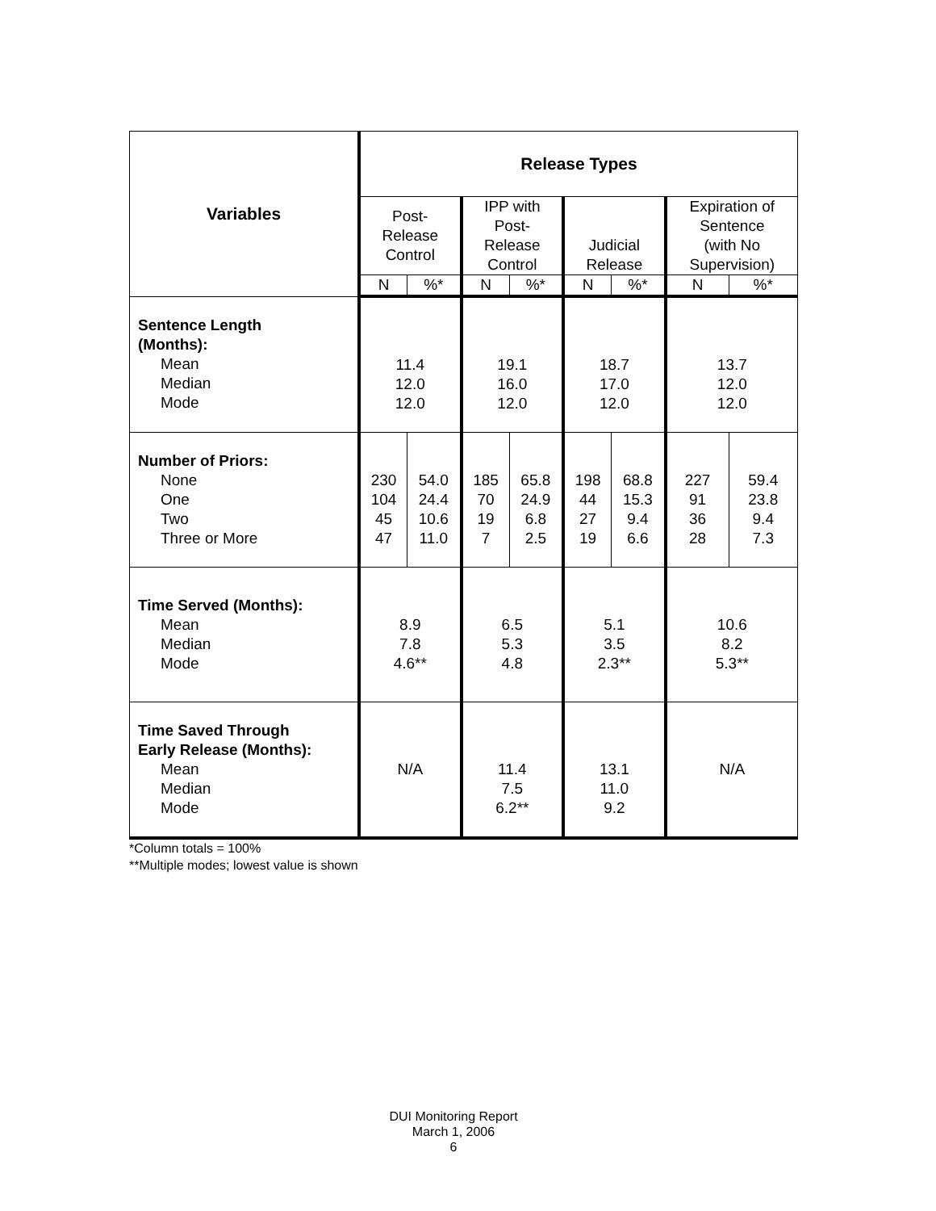| Variables | Release Types | | | | | | | |
| --- | --- | --- | --- | --- | --- | --- | --- | --- |
| | Post- Release Control | | IPP with Post- Release Control | | Judicial Release | | Expiration of Sentence (with No Supervision) | |
| | N | %* | N | %* | N | %* | N | %* |
| Sentence Length (Months): Mean Median Mode | 11.4 12.0 12.0 | | 19.1 16.0 12.0 | | 18.7 17.0 12.0 | | 13.7 12.0 12.0 | |
| Number of Priors: None One Two Three or More | 230 104 45 47 | 54.0 24.4 10.6 11.0 | 185 70 19 7 | 65.8 24.9 6.8 2.5 | 198 44 27 19 | 68.8 15.3 9.4 6.6 | 227 91 36 28 | 59.4 23.8 9.4 7.3 |
| Time Served (Months): Mean Median Mode | 8.9 7.8 4.6** | | 6.5 5.3 4.8 | | 5.1 3.5 2.3** | | 10.6 8.2 5.3** | |
| Time Saved Through Early Release (Months): Mean Median Mode | N/A | | 11.4 7.5 6.2** | | 13.1 11.0 9.2 | | N/A | |
*Column totals = 100%
**Multiple modes; lowest value is shown
DUI Monitoring Report
March 1, 2006
6